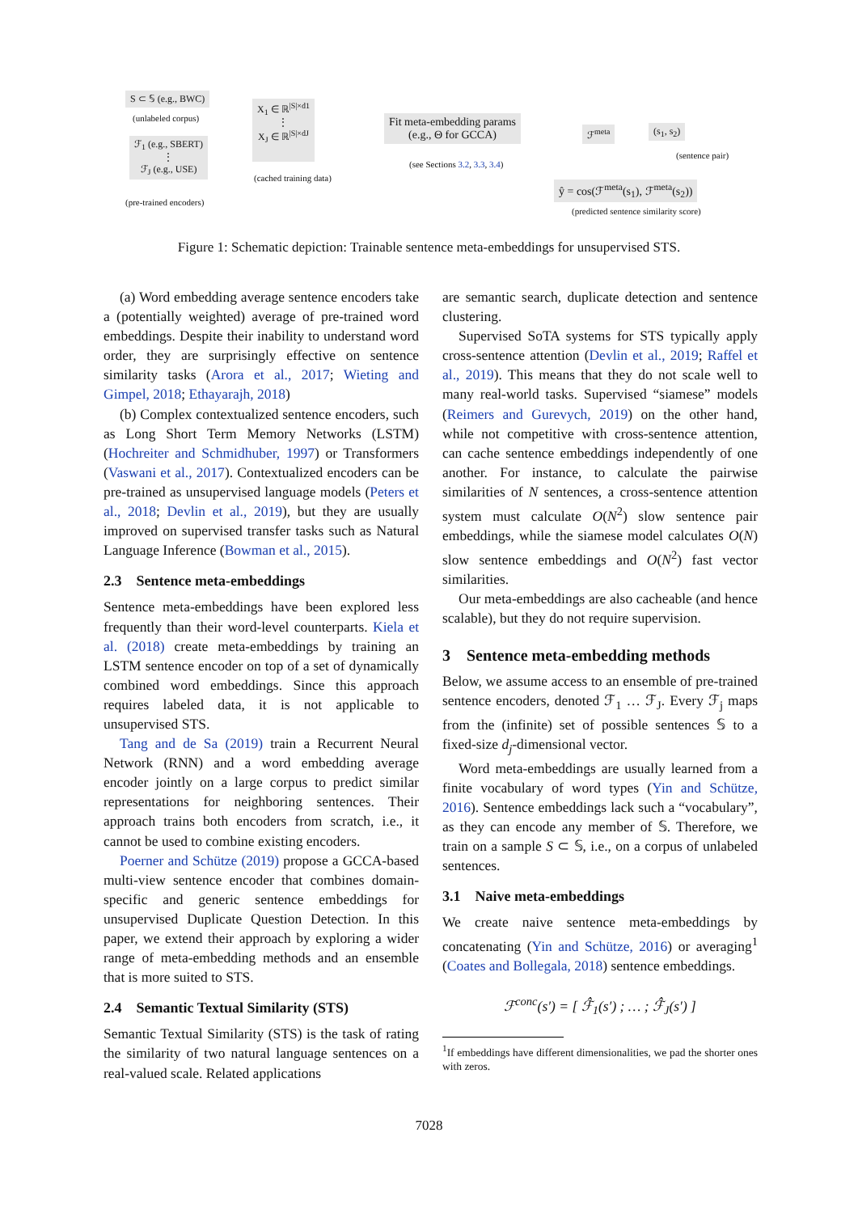S ⊂ 𝕊 (e.g., BWC)
(unlabeled corpus)
ℱ<sub>1</sub> (e.g., SBERT)
⋮
ℱ<sub>J</sub> (e.g., USE)
(pre-trained encoders)
X<sub>1</sub> ∈ ℝ<sup>|S|×d1</sup>
⋮
X<sub>J</sub> ∈ ℝ<sup>|S|×dJ</sup>
(cached training data)
Fit meta-embedding params
(e.g., Θ for GCCA)
(see Sections 3.2, 3.3, 3.4)
ℱ<sup>meta</sup> (s<sub>1</sub>, s<sub>2</sub>)
(sentence pair)
ŷ = cos(ℱ<sup>meta</sup>(s<sub>1</sub>), ℱ<sup>meta</sup>(s<sub>2</sub>))
(predicted sentence similarity score)
Figure 1: Schematic depiction: Trainable sentence meta-embeddings for unsupervised STS.
(a) Word embedding average sentence encoders take a (potentially weighted) average of pre-trained word embeddings. Despite their inability to understand word order, they are surprisingly effective on sentence similarity tasks (Arora et al., 2017; Wieting and Gimpel, 2018; Ethayarajh, 2018)
(b) Complex contextualized sentence encoders, such as Long Short Term Memory Networks (LSTM) (Hochreiter and Schmidhuber, 1997) or Transformers (Vaswani et al., 2017). Contextualized encoders can be pre-trained as unsupervised language models (Peters et al., 2018; Devlin et al., 2019), but they are usually improved on supervised transfer tasks such as Natural Language Inference (Bowman et al., 2015).
2.3 Sentence meta-embeddings
Sentence meta-embeddings have been explored less frequently than their word-level counterparts. Kiela et al. (2018) create meta-embeddings by training an LSTM sentence encoder on top of a set of dynamically combined word embeddings. Since this approach requires labeled data, it is not applicable to unsupervised STS.
Tang and de Sa (2019) train a Recurrent Neural Network (RNN) and a word embedding average encoder jointly on a large corpus to predict similar representations for neighboring sentences. Their approach trains both encoders from scratch, i.e., it cannot be used to combine existing encoders.
Poerner and Schütze (2019) propose a GCCA-based multi-view sentence encoder that combines domain-specific and generic sentence embeddings for unsupervised Duplicate Question Detection. In this paper, we extend their approach by exploring a wider range of meta-embedding methods and an ensemble that is more suited to STS.
2.4 Semantic Textual Similarity (STS)
Semantic Textual Similarity (STS) is the task of rating the similarity of two natural language sentences on a real-valued scale. Related applications
are semantic search, duplicate detection and sentence clustering.
Supervised SoTA systems for STS typically apply cross-sentence attention (Devlin et al., 2019; Raffel et al., 2019). This means that they do not scale well to many real-world tasks. Supervised “siamese” models (Reimers and Gurevych, 2019) on the other hand, while not competitive with cross-sentence attention, can cache sentence embeddings independently of one another. For instance, to calculate the pairwise similarities of N sentences, a cross-sentence attention system must calculate O(N<sup>2</sup>) slow sentence pair embeddings, while the siamese model calculates O(N) slow sentence embeddings and O(N<sup>2</sup>) fast vector similarities.
Our meta-embeddings are also cacheable (and hence scalable), but they do not require supervision.
3 Sentence meta-embedding methods
Below, we assume access to an ensemble of pre-trained sentence encoders, denoted ℱ<sub>1</sub> … ℱ<sub>J</sub>. Every ℱ<sub>j</sub> maps from the (infinite) set of possible sentences 𝕊 to a fixed-size d<sub>j</sub>-dimensional vector.
Word meta-embeddings are usually learned from a finite vocabulary of word types (Yin and Schütze, 2016). Sentence embeddings lack such a “vocabulary”, as they can encode any member of 𝕊. Therefore, we train on a sample S ⊂ 𝕊, i.e., on a corpus of unlabeled sentences.
3.1 Naive meta-embeddings
We create naive sentence meta-embeddings by concatenating (Yin and Schütze, 2016) or averaging<sup>1</sup> (Coates and Bollegala, 2018) sentence embeddings.
ℱ<sup>conc</sup>(s′) = [ ℱ̂<sub>1</sub>(s′) ; … ; ℱ̂<sub>J</sub>(s′) ]
<sup>1</sup> If embeddings have different dimensionalities, we pad the shorter ones with zeros.
7028